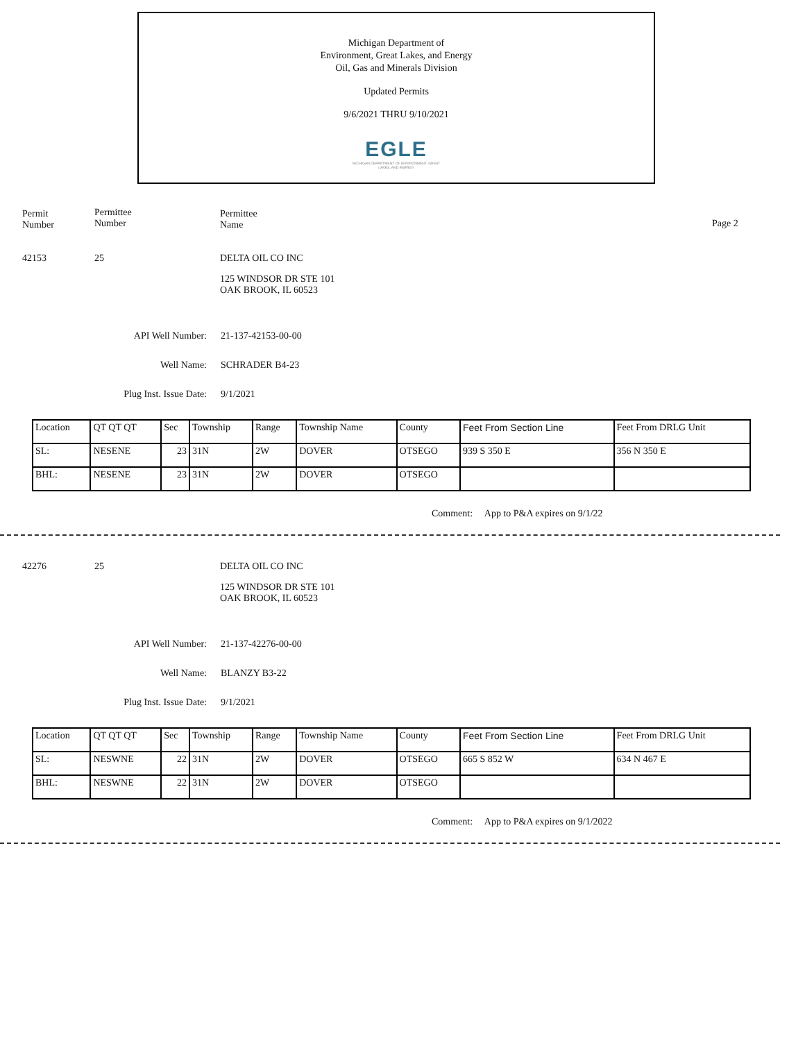Michigan Department of
Environment, Great Lakes, and Energy
Oil, Gas and Minerals Division
Updated Permits
9/6/2021 THRU 9/10/2021
EGLE
MICHIGAN DEPARTMENT OF ENVIRONMENT, GREAT LAKES, AND ENERGY
Permit
Number
Permittee
Number
Permittee
Name
Page 2
42153 25 DELTA OIL CO INC
125 WINDSOR DR STE 101
OAK BROOK, IL 60523
API Well Number: 21-137-42153-00-00
Well Name: SCHRADER B4-23
Plug Inst. Issue Date: 9/1/2021
| Location | QT QT QT | Sec | Township | Range | Township Name | County | Feet From Section Line | Feet From DRLG Unit |
| SL: | NESENE | 23 | 31N | 2W | DOVER | OTSEGO | 939 S 350 E | 356 N 350 E |
| BHL: | NESENE | 23 | 31N | 2W | DOVER | OTSEGO | | |
Comment: App to P&A expires on 9/1/22
42276 25 DELTA OIL CO INC
125 WINDSOR DR STE 101
OAK BROOK, IL 60523
API Well Number: 21-137-42276-00-00
Well Name: BLANZY B3-22
Plug Inst. Issue Date: 9/1/2021
| Location | QT QT QT | Sec | Township | Range | Township Name | County | Feet From Section Line | Feet From DRLG Unit |
| SL: | NESWNE | 22 | 31N | 2W | DOVER | OTSEGO | 665 S 852 W | 634 N 467 E |
| BHL: | NESWNE | 22 | 31N | 2W | DOVER | OTSEGO | | |
Comment: App to P&A expires on 9/1/2022